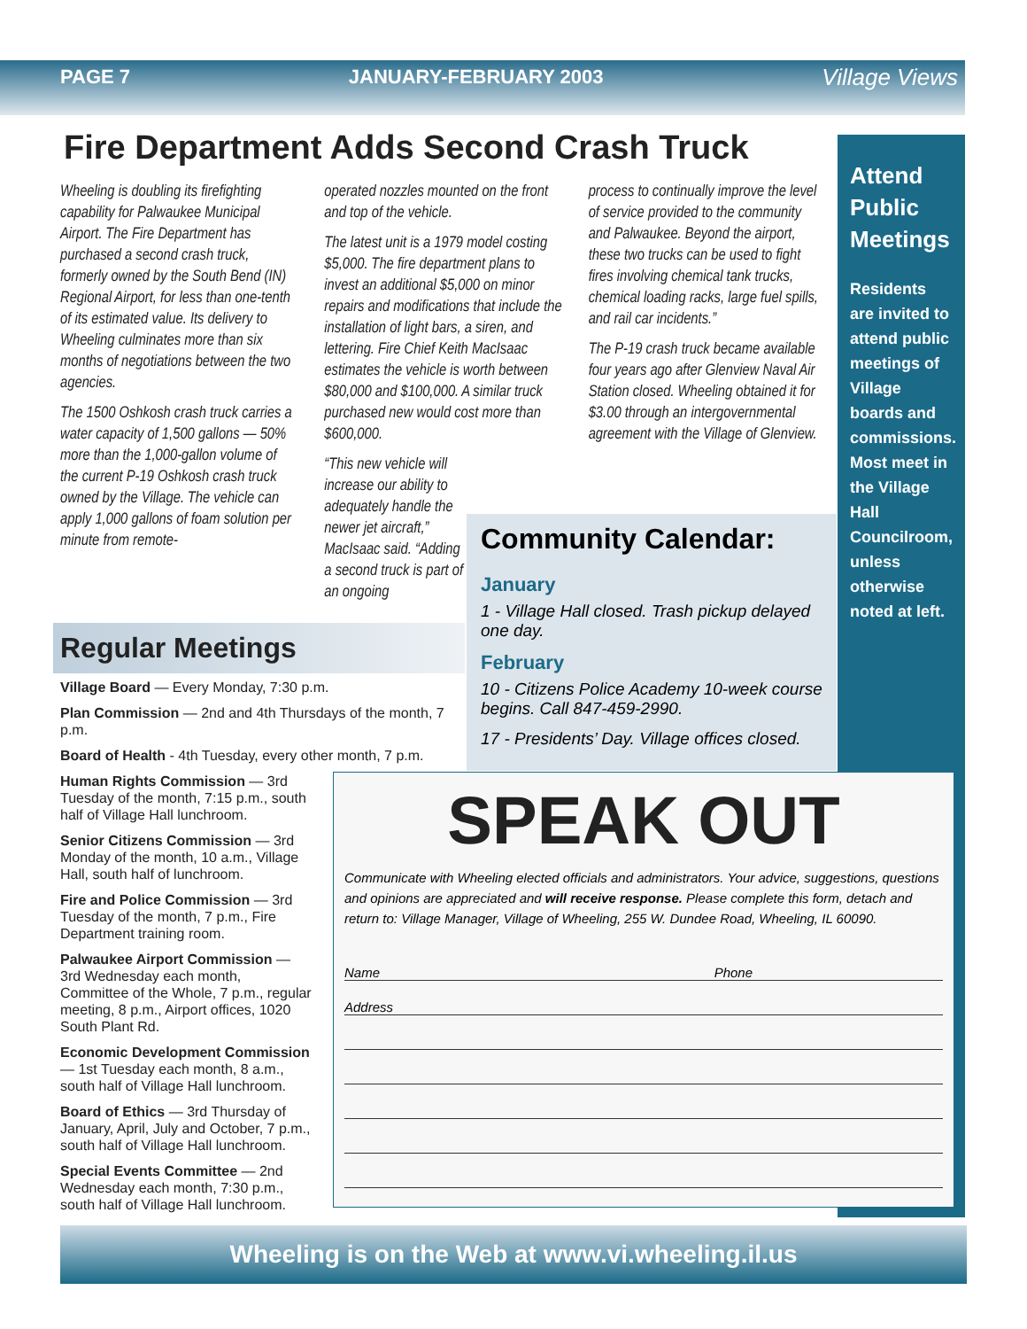PAGE 7 JANUARY-FEBRUARY 2003 Village Views
Fire Department Adds Second Crash Truck
Wheeling is doubling its firefighting capability for Palwaukee Municipal Airport. The Fire Department has purchased a second crash truck, formerly owned by the South Bend (IN) Regional Airport, for less than one-tenth of its estimated value. Its delivery to Wheeling culminates more than six months of negotiations between the two agencies.
The 1500 Oshkosh crash truck carries a water capacity of 1,500 gallons — 50% more than the 1,000-gallon volume of the current P-19 Oshkosh crash truck owned by the Village. The vehicle can apply 1,000 gallons of foam solution per minute from remote-
operated nozzles mounted on the front and top of the vehicle.
The latest unit is a 1979 model costing $5,000. The fire department plans to invest an additional $5,000 on minor repairs and modifications that include the installation of light bars, a siren, and lettering. Fire Chief Keith MacIsaac estimates the vehicle is worth between $80,000 and $100,000. A similar truck purchased new would cost more than $600,000.
“This new vehicle will increase our ability to adequately handle the newer jet aircraft,” MacIsaac said. “Adding a second truck is part of an ongoing
process to continually improve the level of service provided to the community and Palwaukee. Beyond the airport, these two trucks can be used to fight fires involving chemical tank trucks, chemical loading racks, large fuel spills, and rail car incidents.”
The P-19 crash truck became available four years ago after Glenview Naval Air Station closed. Wheeling obtained it for $3.00 through an intergovernmental agreement with the Village of Glenview.
Attend Public Meetings
Residents are invited to attend public meetings of Village boards and commissions. Most meet in the Village Hall Councilroom, unless otherwise noted at left.
Community Calendar:
January
1 - Village Hall closed. Trash pickup delayed one day.
February
10 - Citizens Police Academy 10-week course begins. Call 847-459-2990.
17 - Presidents’ Day. Village offices closed.
Regular Meetings
Village Board — Every Monday, 7:30 p.m.
Plan Commission — 2nd and 4th Thursdays of the month, 7 p.m.
Board of Health - 4th Tuesday, every other month, 7 p.m.
Human Rights Commission — 3rd Tuesday of the month, 7:15 p.m., south half of Village Hall lunchroom.
Senior Citizens Commission — 3rd Monday of the month, 10 a.m., Village Hall, south half of lunchroom.
Fire and Police Commission — 3rd Tuesday of the month, 7 p.m., Fire Department training room.
Palwaukee Airport Commission — 3rd Wednesday each month, Committee of the Whole, 7 p.m., regular meeting, 8 p.m., Airport offices, 1020 South Plant Rd.
Economic Development Commission — 1st Tuesday each month, 8 a.m., south half of Village Hall lunchroom.
Board of Ethics — 3rd Thursday of January, April, July and October, 7 p.m., south half of Village Hall lunchroom.
Special Events Committee — 2nd Wednesday each month, 7:30 p.m., south half of Village Hall lunchroom.
SPEAK OUT
Communicate with Wheeling elected officials and administrators. Your advice, suggestions, questions and opinions are appreciated and will receive response. Please complete this form, detach and return to: Village Manager, Village of Wheeling, 255 W. Dundee Road, Wheeling, IL 60090.
Name Phone
Address
Wheeling is on the Web at www.vi.wheeling.il.us